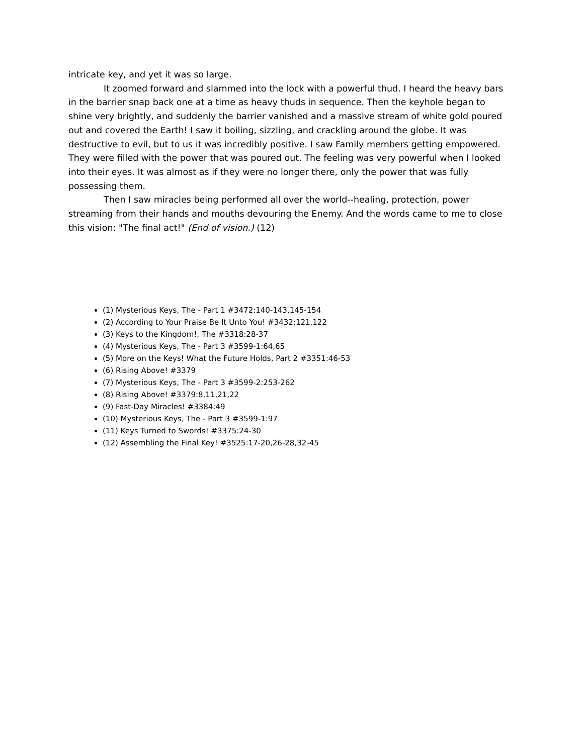intricate key, and yet it was so large.
It zoomed forward and slammed into the lock with a powerful thud. I heard the heavy bars in the barrier snap back one at a time as heavy thuds in sequence. Then the keyhole began to shine very brightly, and suddenly the barrier vanished and a massive stream of white gold poured out and covered the Earth! I saw it boiling, sizzling, and crackling around the globe. It was destructive to evil, but to us it was incredibly positive. I saw Family members getting empowered. They were filled with the power that was poured out. The feeling was very powerful when I looked into their eyes. It was almost as if they were no longer there, only the power that was fully possessing them.
Then I saw miracles being performed all over the world--healing, protection, power streaming from their hands and mouths devouring the Enemy. And the words came to me to close this vision: "The final act!" (End of vision.) (12)
(1) Mysterious Keys, The - Part 1 #3472:140-143,145-154
(2) According to Your Praise Be It Unto You! #3432:121,122
(3) Keys to the Kingdom!, The #3318:28-37
(4) Mysterious Keys, The - Part 3 #3599-1:64,65
(5) More on the Keys! What the Future Holds, Part 2 #3351:46-53
(6) Rising Above! #3379
(7) Mysterious Keys, The - Part 3 #3599-2:253-262
(8) Rising Above! #3379:8,11,21,22
(9) Fast-Day Miracles! #3384:49
(10) Mysterious Keys, The - Part 3 #3599-1:97
(11) Keys Turned to Swords! #3375:24-30
(12) Assembling the Final Key! #3525:17-20,26-28,32-45